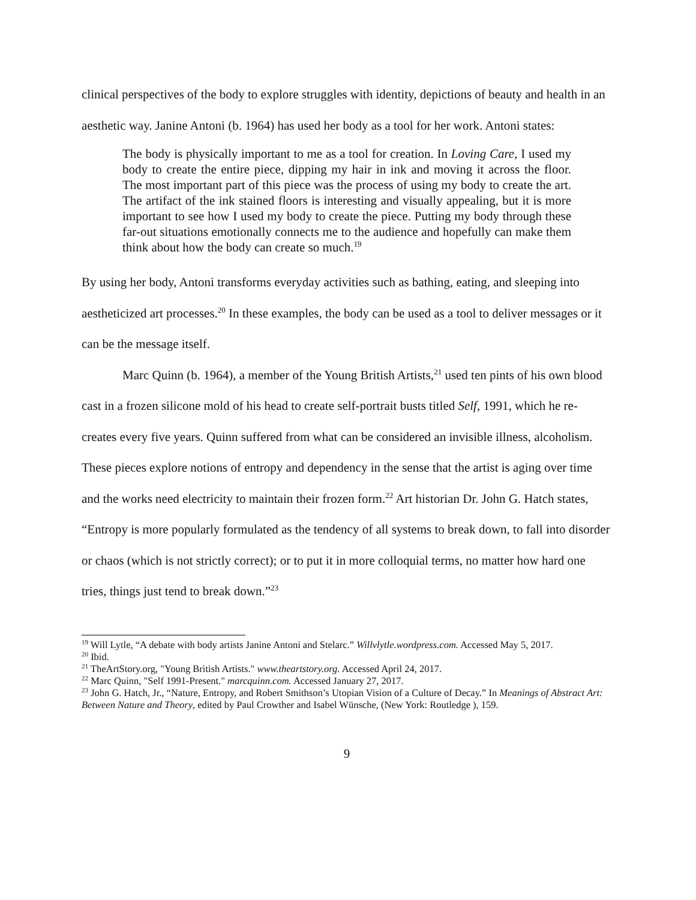clinical perspectives of the body to explore struggles with identity, depictions of beauty and health in an aesthetic way. Janine Antoni (b. 1964) has used her body as a tool for her work. Antoni states:
The body is physically important to me as a tool for creation. In Loving Care, I used my body to create the entire piece, dipping my hair in ink and moving it across the floor. The most important part of this piece was the process of using my body to create the art. The artifact of the ink stained floors is interesting and visually appealing, but it is more important to see how I used my body to create the piece. Putting my body through these far-out situations emotionally connects me to the audience and hopefully can make them think about how the body can create so much.<sup>19</sup>
By using her body, Antoni transforms everyday activities such as bathing, eating, and sleeping into aestheticized art processes.<sup>20</sup> In these examples, the body can be used as a tool to deliver messages or it can be the message itself.
Marc Quinn (b. 1964), a member of the Young British Artists,<sup>21</sup> used ten pints of his own blood cast in a frozen silicone mold of his head to create self-portrait busts titled Self, 1991, which he re-creates every five years. Quinn suffered from what can be considered an invisible illness, alcoholism. These pieces explore notions of entropy and dependency in the sense that the artist is aging over time and the works need electricity to maintain their frozen form.<sup>22</sup> Art historian Dr. John G. Hatch states, “Entropy is more popularly formulated as the tendency of all systems to break down, to fall into disorder or chaos (which is not strictly correct); or to put it in more colloquial terms, no matter how hard one tries, things just tend to break down.”<sup>23</sup>
<sup>19</sup> Will Lytle, “A debate with body artists Janine Antoni and Stelarc.” Willvlytle.wordpress.com. Accessed May 5, 2017.
<sup>20</sup> Ibid.
<sup>21</sup> TheArtStory.org, "Young British Artists." www.theartstory.org. Accessed April 24, 2017.
<sup>22</sup> Marc Quinn, "Self 1991-Present." marcquinn.com. Accessed January 27, 2017.
<sup>23</sup> John G. Hatch, Jr., “Nature, Entropy, and Robert Smithson’s Utopian Vision of a Culture of Decay.” In Meanings of Abstract Art: Between Nature and Theory, edited by Paul Crowther and Isabel Wünsche, (New York: Routledge ), 159.
9